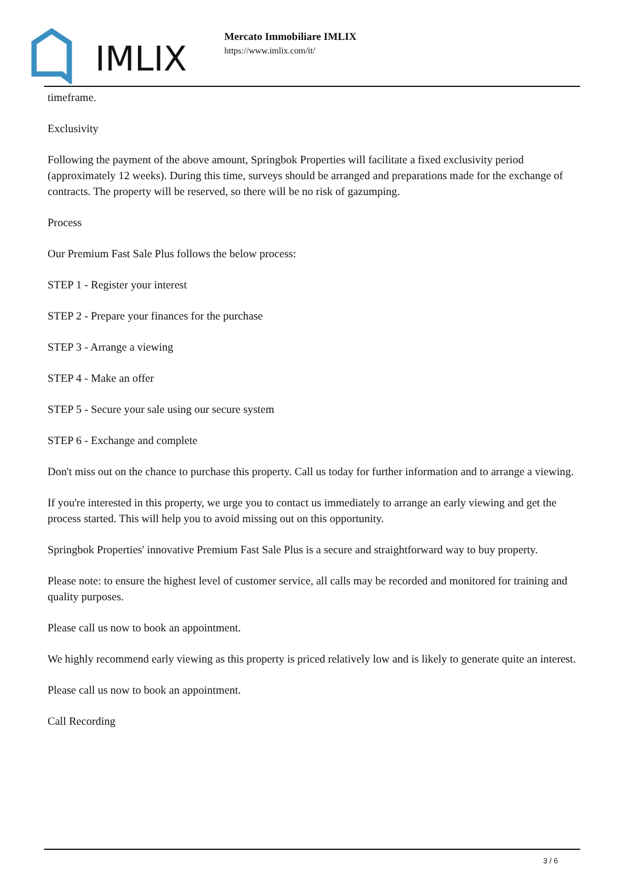IMLIX
Mercato Immobiliare IMLIX
https://www.imlix.com/it/
timeframe.
Exclusivity
Following the payment of the above amount, Springbok Properties will facilitate a fixed exclusivity period (approximately 12 weeks). During this time, surveys should be arranged and preparations made for the exchange of contracts. The property will be reserved, so there will be no risk of gazumping.
Process
Our Premium Fast Sale Plus follows the below process:
STEP 1 - Register your interest
STEP 2 - Prepare your finances for the purchase
STEP 3 - Arrange a viewing
STEP 4 - Make an offer
STEP 5 - Secure your sale using our secure system
STEP 6 - Exchange and complete
Don't miss out on the chance to purchase this property. Call us today for further information and to arrange a viewing.
If you're interested in this property, we urge you to contact us immediately to arrange an early viewing and get the process started. This will help you to avoid missing out on this opportunity.
Springbok Properties' innovative Premium Fast Sale Plus is a secure and straightforward way to buy property.
Please note: to ensure the highest level of customer service, all calls may be recorded and monitored for training and quality purposes.
Please call us now to book an appointment.
We highly recommend early viewing as this property is priced relatively low and is likely to generate quite an interest.
Please call us now to book an appointment.
Call Recording
3 / 6